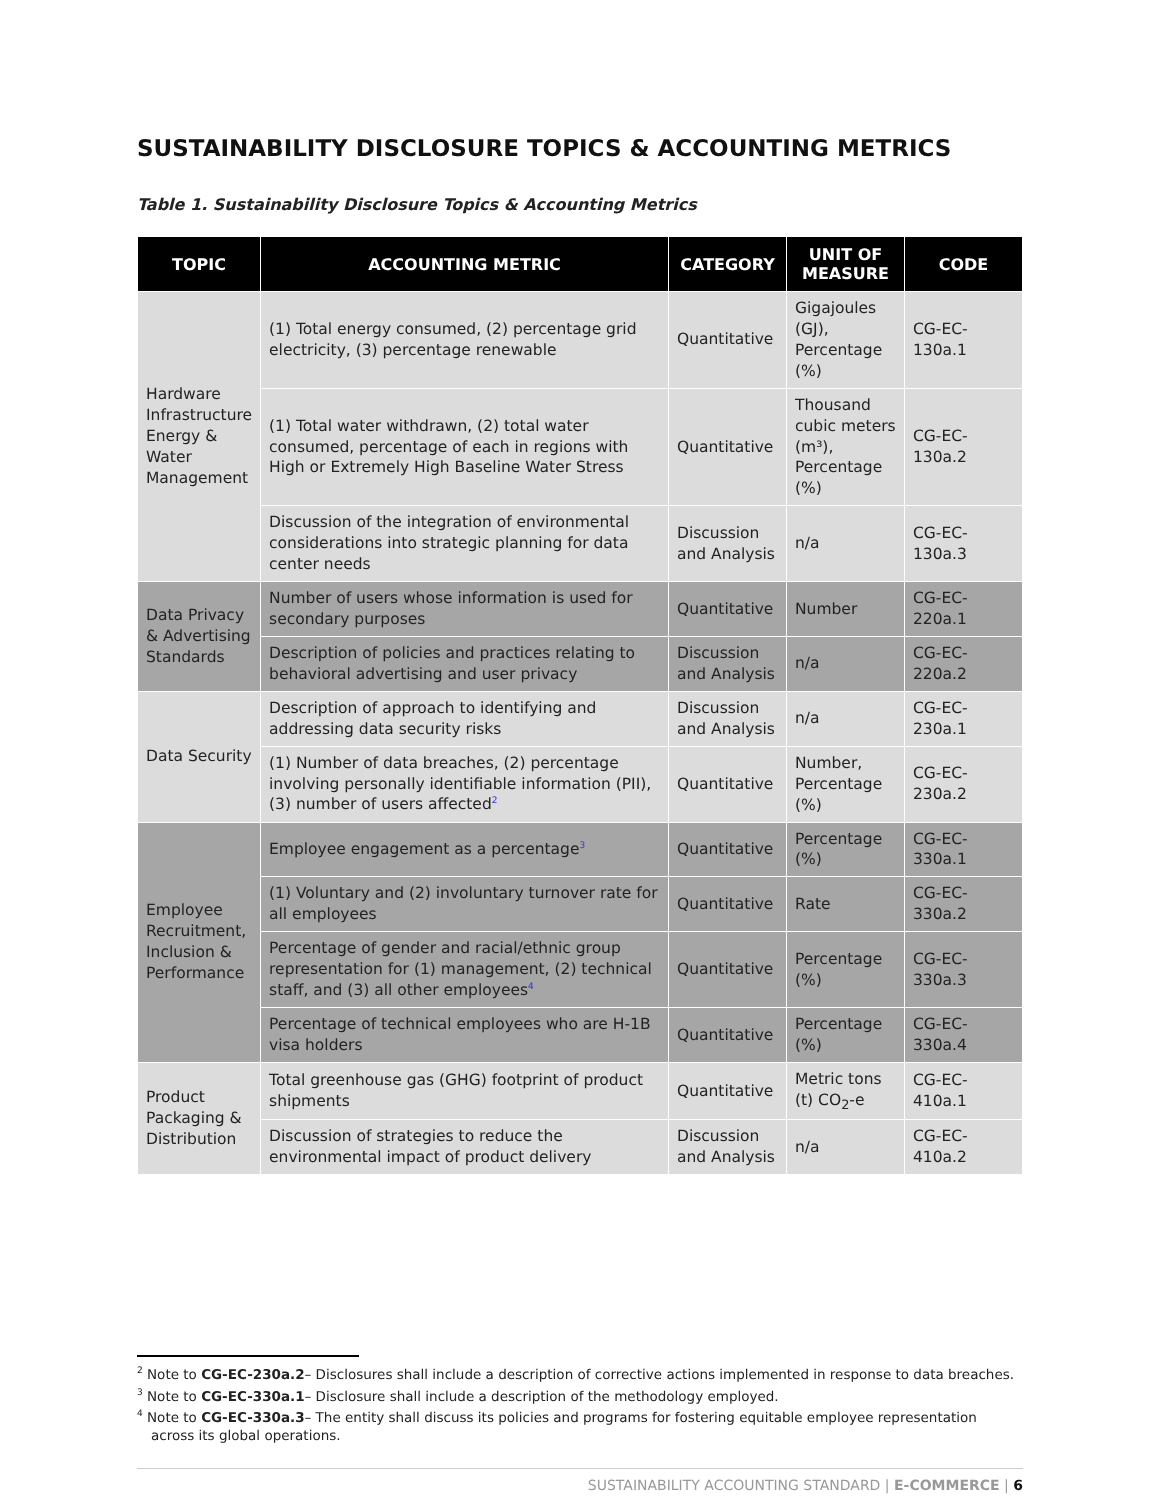SUSTAINABILITY DISCLOSURE TOPICS & ACCOUNTING METRICS
Table 1. Sustainability Disclosure Topics & Accounting Metrics
| TOPIC | ACCOUNTING METRIC | CATEGORY | UNIT OF MEASURE | CODE |
| --- | --- | --- | --- | --- |
| Hardware Infrastructure Energy & Water Management | (1) Total energy consumed, (2) percentage grid electricity, (3) percentage renewable | Quantitative | Gigajoules (GJ), Percentage (%) | CG-EC-130a.1 |
| | (1) Total water withdrawn, (2) total water consumed, percentage of each in regions with High or Extremely High Baseline Water Stress | Quantitative | Thousand cubic meters (m³), Percentage (%) | CG-EC-130a.2 |
| | Discussion of the integration of environmental considerations into strategic planning for data center needs | Discussion and Analysis | n/a | CG-EC-130a.3 |
| Data Privacy & Advertising Standards | Number of users whose information is used for secondary purposes | Quantitative | Number | CG-EC-220a.1 |
| | Description of policies and practices relating to behavioral advertising and user privacy | Discussion and Analysis | n/a | CG-EC-220a.2 |
| Data Security | Description of approach to identifying and addressing data security risks | Discussion and Analysis | n/a | CG-EC-230a.1 |
| | (1) Number of data breaches, (2) percentage involving personally identifiable information (PII), (3) number of users affected<sup>2</sup> | Quantitative | Number, Percentage (%) | CG-EC-230a.2 |
| Employee Recruitment, Inclusion & Performance | Employee engagement as a percentage<sup>3</sup> | Quantitative | Percentage (%) | CG-EC-330a.1 |
| | (1) Voluntary and (2) involuntary turnover rate for all employees | Quantitative | Rate | CG-EC-330a.2 |
| | Percentage of gender and racial/ethnic group representation for (1) management, (2) technical staff, and (3) all other employees<sup>4</sup> | Quantitative | Percentage (%) | CG-EC-330a.3 |
| | Percentage of technical employees who are H-1B visa holders | Quantitative | Percentage (%) | CG-EC-330a.4 |
| Product Packaging & Distribution | Total greenhouse gas (GHG) footprint of product shipments | Quantitative | Metric tons (t) CO<sub>2</sub>-e | CG-EC-410a.1 |
| | Discussion of strategies to reduce the environmental impact of product delivery | Discussion and Analysis | n/a | CG-EC-410a.2 |
<sup>2</sup> Note to CG-EC-230a.2– Disclosures shall include a description of corrective actions implemented in response to data breaches.
<sup>3</sup> Note to CG-EC-330a.1– Disclosure shall include a description of the methodology employed.
<sup>4</sup> Note to CG-EC-330a.3– The entity shall discuss its policies and programs for fostering equitable employee representation across its global operations.
SUSTAINABILITY ACCOUNTING STANDARD | E-COMMERCE | 6